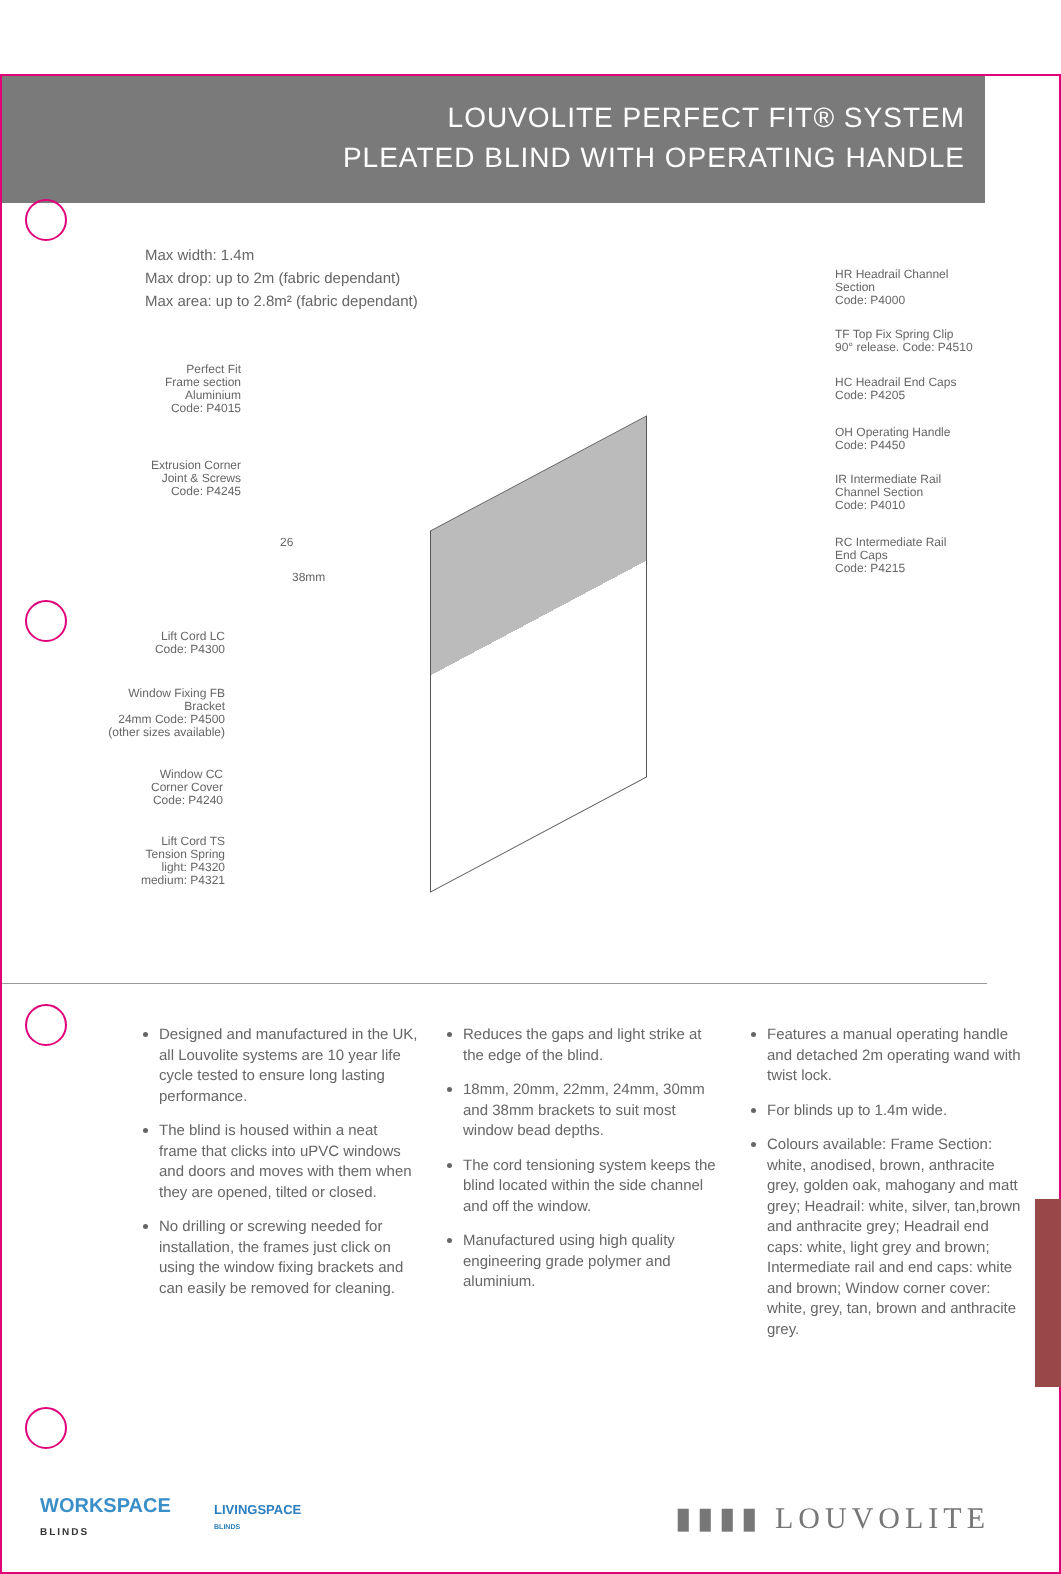LOUVOLITE PERFECT FIT® SYSTEM
PLEATED BLIND WITH OPERATING HANDLE
Max width: 1.4m
Max drop: up to 2m (fabric dependant)
Max area: up to 2.8m² (fabric dependant)
Perfect Fit
Frame section
Aluminium
Code: P4015
Extrusion Corner
Joint & Screws
Code: P4245
26
38mm
Lift Cord LC
Code: P4300
Window Fixing FB
Bracket
24mm Code: P4500
(other sizes available)
Window CC
Corner Cover
Code: P4240
Lift Cord TS
Tension Spring
light: P4320
medium: P4321
HR Headrail Channel
Section
Code: P4000
TF Top Fix Spring Clip
90° release. Code: P4510
HC Headrail End Caps
Code: P4205
OH Operating Handle
Code: P4450
IR Intermediate Rail
Channel Section
Code: P4010
RC Intermediate Rail
End Caps
Code: P4215
Designed and manufactured in the UK, all Louvolite systems are 10 year life cycle tested to ensure long lasting performance.
The blind is housed within a neat frame that clicks into uPVC windows and doors and moves with them when they are opened, tilted or closed.
No drilling or screwing needed for installation, the frames just click on using the window fixing brackets and can easily be removed for cleaning.
Reduces the gaps and light strike at the edge of the blind.
18mm, 20mm, 22mm, 24mm, 30mm and 38mm brackets to suit most window bead depths.
The cord tensioning system keeps the blind located within the side channel and off the window.
Manufactured using high quality engineering grade polymer and aluminium.
Features a manual operating handle and detached 2m operating wand with twist lock.
For blinds up to 1.4m wide.
Colours available: Frame Section: white, anodised, brown, anthracite grey, golden oak, mahogany and matt grey; Headrail: white, silver, tan,brown and anthracite grey; Headrail end caps: white, light grey and brown; Intermediate rail and end caps: white and brown; Window corner cover: white, grey, tan, brown and anthracite grey.
WORKSPACE
BLINDS
LIVINGSPACE
BLINDS
▮▮▮▮ LOUVOLITE